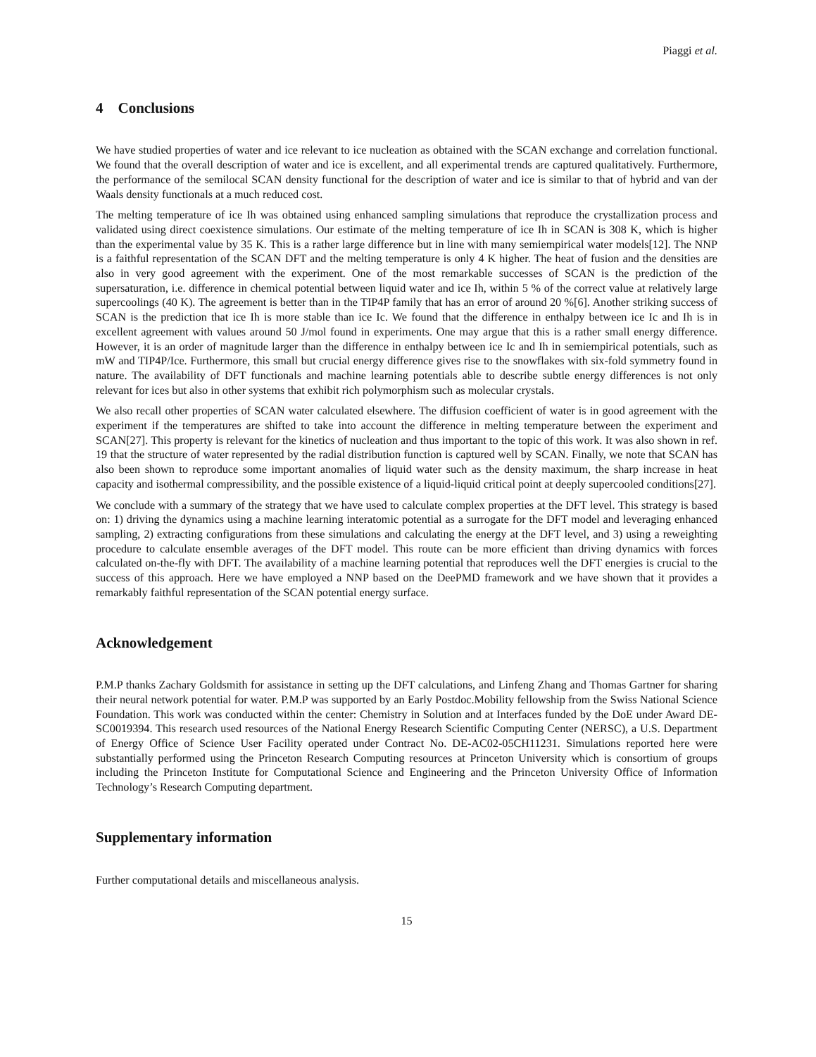Piaggi et al.
4 Conclusions
We have studied properties of water and ice relevant to ice nucleation as obtained with the SCAN exchange and correlation functional. We found that the overall description of water and ice is excellent, and all experimental trends are captured qualitatively. Furthermore, the performance of the semilocal SCAN density functional for the description of water and ice is similar to that of hybrid and van der Waals density functionals at a much reduced cost.
The melting temperature of ice Ih was obtained using enhanced sampling simulations that reproduce the crystallization process and validated using direct coexistence simulations. Our estimate of the melting temperature of ice Ih in SCAN is 308 K, which is higher than the experimental value by 35 K. This is a rather large difference but in line with many semiempirical water models[12]. The NNP is a faithful representation of the SCAN DFT and the melting temperature is only 4 K higher. The heat of fusion and the densities are also in very good agreement with the experiment. One of the most remarkable successes of SCAN is the prediction of the supersaturation, i.e. difference in chemical potential between liquid water and ice Ih, within 5 % of the correct value at relatively large supercoolings (40 K). The agreement is better than in the TIP4P family that has an error of around 20 %[6]. Another striking success of SCAN is the prediction that ice Ih is more stable than ice Ic. We found that the difference in enthalpy between ice Ic and Ih is in excellent agreement with values around 50 J/mol found in experiments. One may argue that this is a rather small energy difference. However, it is an order of magnitude larger than the difference in enthalpy between ice Ic and Ih in semiempirical potentials, such as mW and TIP4P/Ice. Furthermore, this small but crucial energy difference gives rise to the snowflakes with six-fold symmetry found in nature. The availability of DFT functionals and machine learning potentials able to describe subtle energy differences is not only relevant for ices but also in other systems that exhibit rich polymorphism such as molecular crystals.
We also recall other properties of SCAN water calculated elsewhere. The diffusion coefficient of water is in good agreement with the experiment if the temperatures are shifted to take into account the difference in melting temperature between the experiment and SCAN[27]. This property is relevant for the kinetics of nucleation and thus important to the topic of this work. It was also shown in ref. 19 that the structure of water represented by the radial distribution function is captured well by SCAN. Finally, we note that SCAN has also been shown to reproduce some important anomalies of liquid water such as the density maximum, the sharp increase in heat capacity and isothermal compressibility, and the possible existence of a liquid-liquid critical point at deeply supercooled conditions[27].
We conclude with a summary of the strategy that we have used to calculate complex properties at the DFT level. This strategy is based on: 1) driving the dynamics using a machine learning interatomic potential as a surrogate for the DFT model and leveraging enhanced sampling, 2) extracting configurations from these simulations and calculating the energy at the DFT level, and 3) using a reweighting procedure to calculate ensemble averages of the DFT model. This route can be more efficient than driving dynamics with forces calculated on-the-fly with DFT. The availability of a machine learning potential that reproduces well the DFT energies is crucial to the success of this approach. Here we have employed a NNP based on the DeePMD framework and we have shown that it provides a remarkably faithful representation of the SCAN potential energy surface.
Acknowledgement
P.M.P thanks Zachary Goldsmith for assistance in setting up the DFT calculations, and Linfeng Zhang and Thomas Gartner for sharing their neural network potential for water. P.M.P was supported by an Early Postdoc.Mobility fellowship from the Swiss National Science Foundation. This work was conducted within the center: Chemistry in Solution and at Interfaces funded by the DoE under Award DE-SC0019394. This research used resources of the National Energy Research Scientific Computing Center (NERSC), a U.S. Department of Energy Office of Science User Facility operated under Contract No. DE-AC02-05CH11231. Simulations reported here were substantially performed using the Princeton Research Computing resources at Princeton University which is consortium of groups including the Princeton Institute for Computational Science and Engineering and the Princeton University Office of Information Technology’s Research Computing department.
Supplementary information
Further computational details and miscellaneous analysis.
15